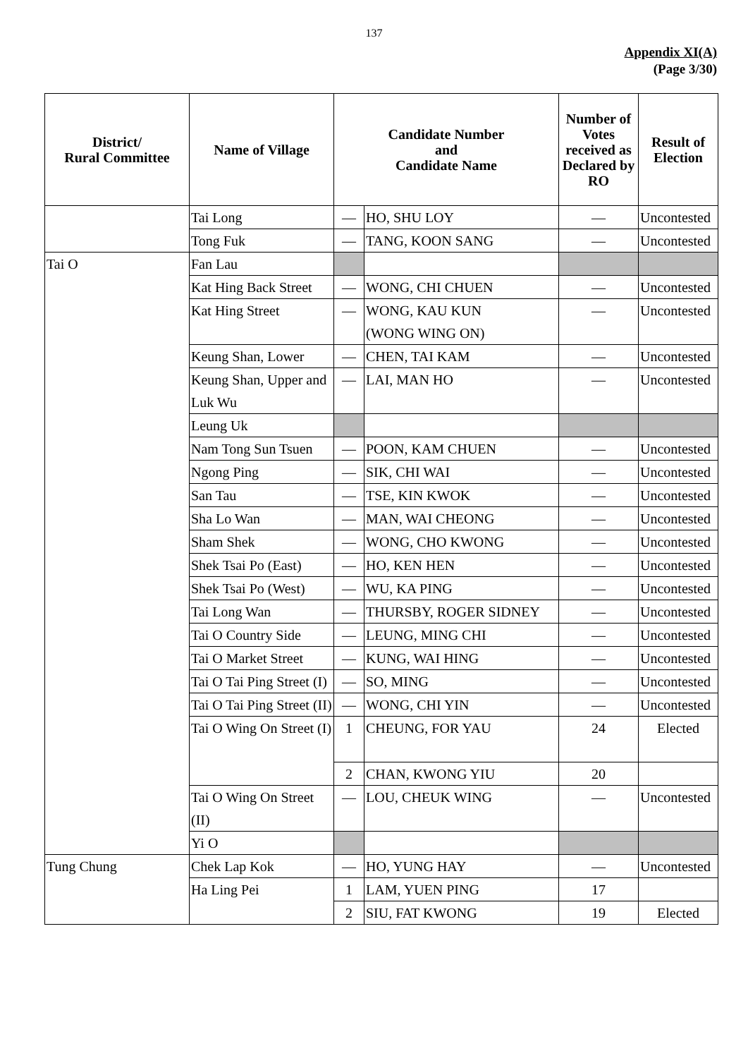137
Appendix XI(A)
(Page 3/30)
| District/ Rural Committee | Name of Village | Candidate Number and Candidate Name | | Number of Votes received as Declared by RO | Result of Election |
| --- | --- | --- | --- | --- | --- |
| | Tai Long | — | HO, SHU LOY | — | Uncontested |
| | Tong Fuk | — | TANG, KOON SANG | — | Uncontested |
| Tai O | Fan Lau | | | | |
| | Kat Hing Back Street | — | WONG, CHI CHUEN | — | Uncontested |
| | Kat Hing Street | — | WONG, KAU KUN (WONG WING ON) | — | Uncontested |
| | Keung Shan, Lower | — | CHEN, TAI KAM | — | Uncontested |
| | Keung Shan, Upper and Luk Wu | — | LAI, MAN HO | — | Uncontested |
| | Leung Uk | | | | |
| | Nam Tong Sun Tsuen | — | POON, KAM CHUEN | — | Uncontested |
| | Ngong Ping | — | SIK, CHI WAI | — | Uncontested |
| | San Tau | — | TSE, KIN KWOK | — | Uncontested |
| | Sha Lo Wan | — | MAN, WAI CHEONG | — | Uncontested |
| | Sham Shek | — | WONG, CHO KWONG | — | Uncontested |
| | Shek Tsai Po (East) | — | HO, KEN HEN | — | Uncontested |
| | Shek Tsai Po (West) | — | WU, KA PING | — | Uncontested |
| | Tai Long Wan | — | THURSBY, ROGER SIDNEY | — | Uncontested |
| | Tai O Country Side | — | LEUNG, MING CHI | — | Uncontested |
| | Tai O Market Street | — | KUNG, WAI HING | — | Uncontested |
| | Tai O Tai Ping Street (I) | — | SO, MING | — | Uncontested |
| | Tai O Tai Ping Street (II) | — | WONG, CHI YIN | — | Uncontested |
| | Tai O Wing On Street (I) | 1 | CHEUNG, FOR YAU | 24 | Elected |
| | | 2 | CHAN, KWONG YIU | 20 | |
| | Tai O Wing On Street (II) | — | LOU, CHEUK WING | — | Uncontested |
| | Yi O | | | | |
| Tung Chung | Chek Lap Kok | — | HO, YUNG HAY | — | Uncontested |
| | Ha Ling Pei | 1 | LAM, YUEN PING | 17 | |
| | | 2 | SIU, FAT KWONG | 19 | Elected |